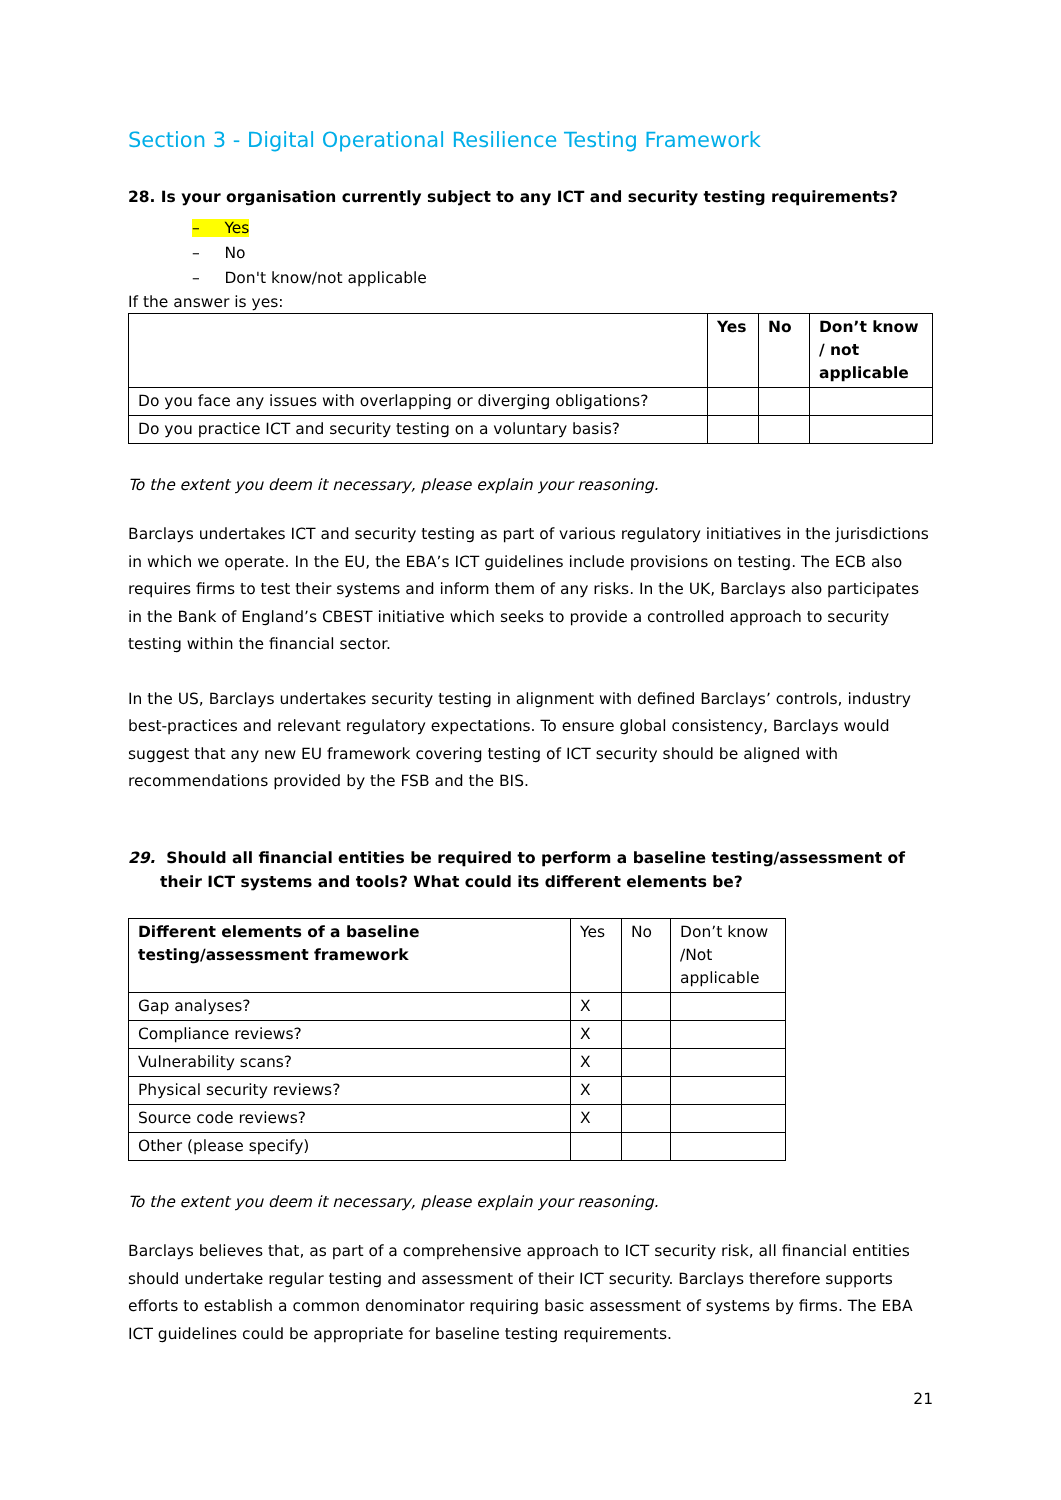Section 3 - Digital Operational Resilience Testing Framework
28. Is your organisation currently subject to any ICT and security testing requirements?
– Yes
– No
– Don't know/not applicable
If the answer is yes:
| | Yes | No | Don’t know / not applicable |
| --- | --- | --- | --- |
| Do you face any issues with overlapping or diverging obligations? | | | |
| Do you practice ICT and security testing on a voluntary basis? | | | |
To the extent you deem it necessary, please explain your reasoning.
Barclays undertakes ICT and security testing as part of various regulatory initiatives in the jurisdictions in which we operate. In the EU, the EBA’s ICT guidelines include provisions on testing. The ECB also requires firms to test their systems and inform them of any risks. In the UK, Barclays also participates in the Bank of England’s CBEST initiative which seeks to provide a controlled approach to security testing within the financial sector.
In the US, Barclays undertakes security testing in alignment with defined Barclays’ controls, industry best-practices and relevant regulatory expectations. To ensure global consistency, Barclays would suggest that any new EU framework covering testing of ICT security should be aligned with recommendations provided by the FSB and the BIS.
29. Should all financial entities be required to perform a baseline testing/assessment of their ICT systems and tools? What could its different elements be?
| Different elements of a baseline testing/assessment framework | Yes | No | Don’t know /Not applicable |
| Gap analyses? | X | | |
| Compliance reviews? | X | | |
| Vulnerability scans? | X | | |
| Physical security reviews? | X | | |
| Source code reviews? | X | | |
| Other (please specify) | | | |
To the extent you deem it necessary, please explain your reasoning.
Barclays believes that, as part of a comprehensive approach to ICT security risk, all financial entities should undertake regular testing and assessment of their ICT security. Barclays therefore supports efforts to establish a common denominator requiring basic assessment of systems by firms. The EBA ICT guidelines could be appropriate for baseline testing requirements.
21